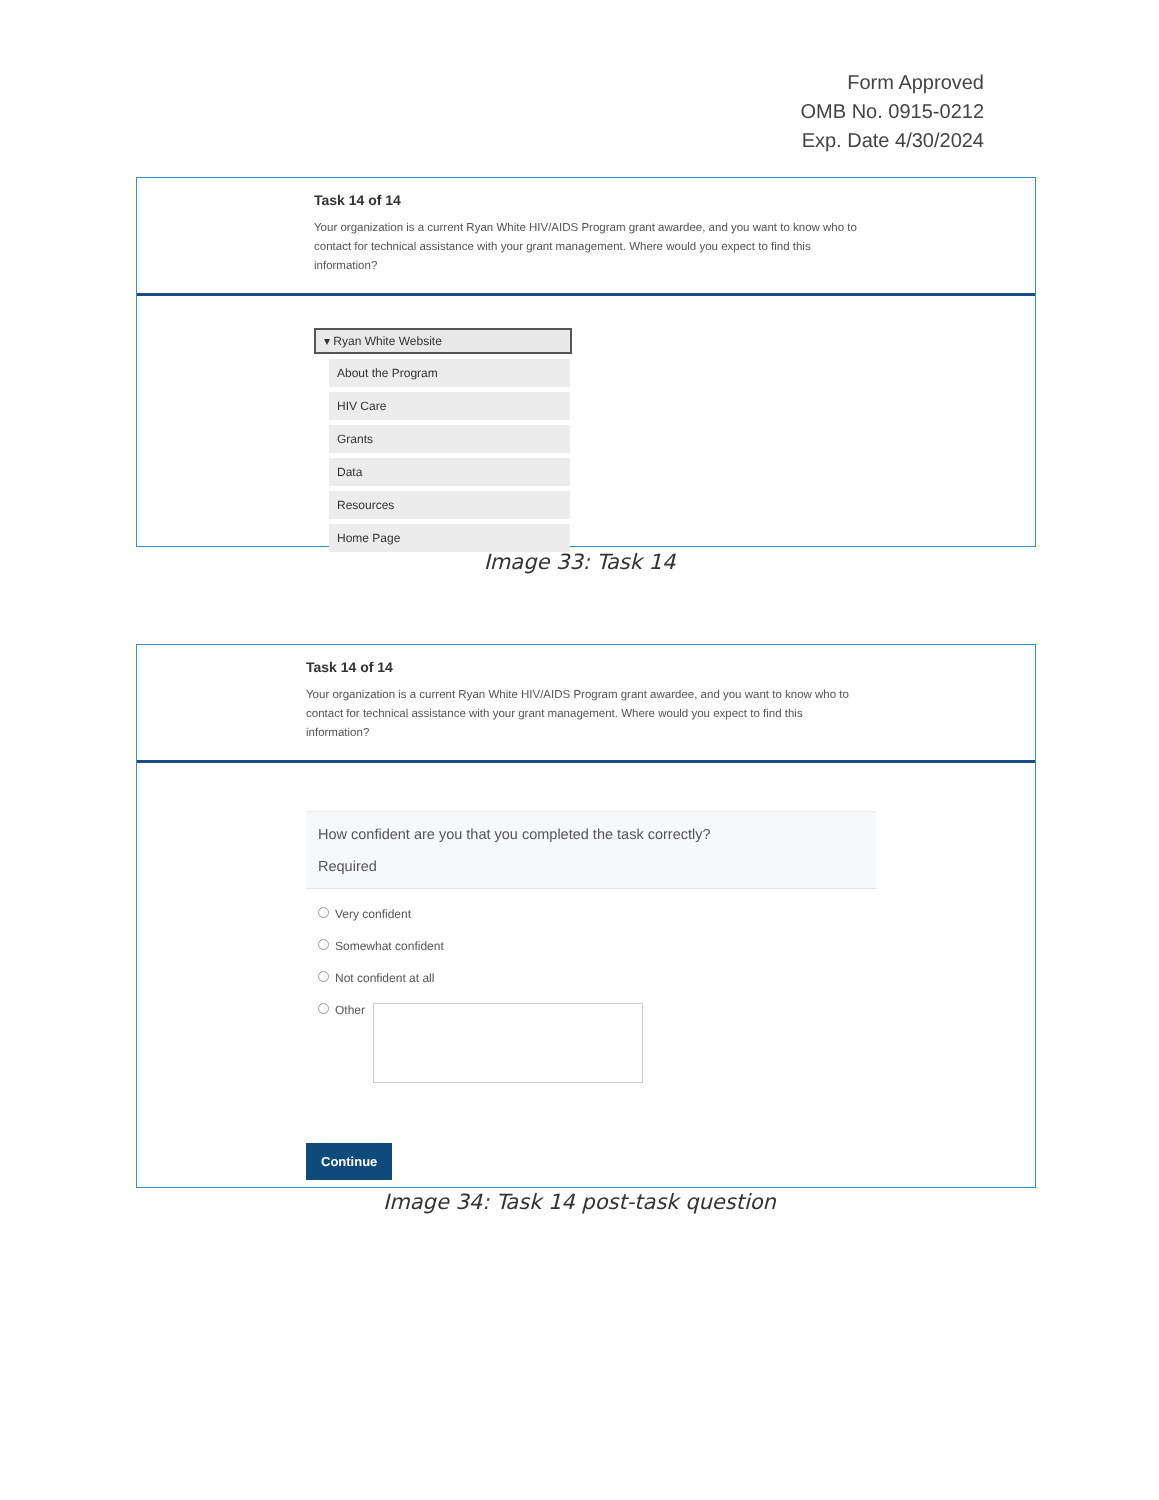Form Approved
OMB No. 0915-0212
Exp. Date 4/30/2024
Task 14 of 14
Your organization is a current Ryan White HIV/AIDS Program grant awardee, and you want to know who to contact for technical assistance with your grant management. Where would you expect to find this information?
▾ Ryan White Website
About the Program
HIV Care
Grants
Data
Resources
Home Page
Image 33: Task 14
Task 14 of 14
Your organization is a current Ryan White HIV/AIDS Program grant awardee, and you want to know who to contact for technical assistance with your grant management. Where would you expect to find this information?
How confident are you that you completed the task correctly?
Required
Very confident
Somewhat confident
Not confident at all
Other
Continue
Image 34: Task 14 post-task question